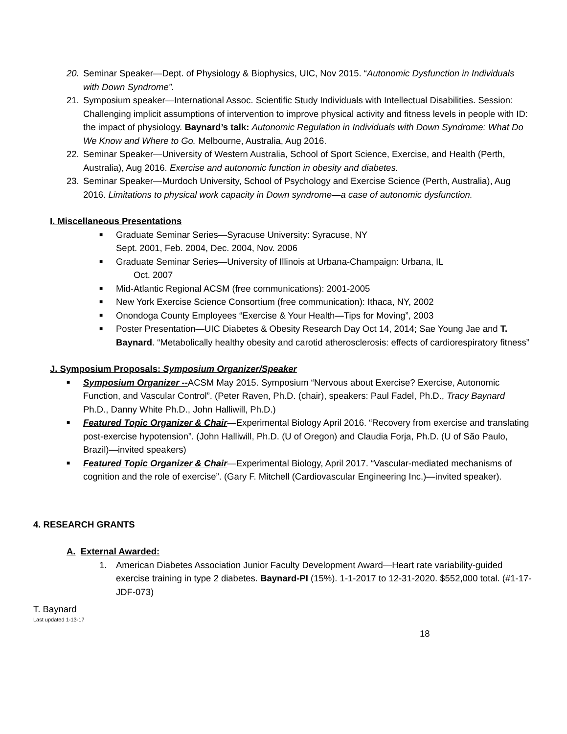20. Seminar Speaker—Dept. of Physiology & Biophysics, UIC, Nov 2015. “Autonomic Dysfunction in Individuals with Down Syndrome”.
21. Symposium speaker—International Assoc. Scientific Study Individuals with Intellectual Disabilities. Session: Challenging implicit assumptions of intervention to improve physical activity and fitness levels in people with ID: the impact of physiology. Baynard’s talk: Autonomic Regulation in Individuals with Down Syndrome: What Do We Know and Where to Go. Melbourne, Australia, Aug 2016.
22. Seminar Speaker—University of Western Australia, School of Sport Science, Exercise, and Health (Perth, Australia), Aug 2016. Exercise and autonomic function in obesity and diabetes.
23. Seminar Speaker—Murdoch University, School of Psychology and Exercise Science (Perth, Australia), Aug 2016. Limitations to physical work capacity in Down syndrome—a case of autonomic dysfunction.
I. Miscellaneous Presentations
■ Graduate Seminar Series—Syracuse University: Syracuse, NY
Sept. 2001, Feb. 2004, Dec. 2004, Nov. 2006
■ Graduate Seminar Series—University of Illinois at Urbana-Champaign: Urbana, IL
Oct. 2007
■ Mid-Atlantic Regional ACSM (free communications): 2001-2005
■ New York Exercise Science Consortium (free communication): Ithaca, NY, 2002
■ Onondoga County Employees “Exercise & Your Health—Tips for Moving”, 2003
■ Poster Presentation—UIC Diabetes & Obesity Research Day Oct 14, 2014; Sae Young Jae and T. Baynard. “Metabolically healthy obesity and carotid atherosclerosis: effects of cardiorespiratory fitness”
J. Symposium Proposals: Symposium Organizer/Speaker
■ Symposium Organizer --ACSM May 2015. Symposium “Nervous about Exercise? Exercise, Autonomic Function, and Vascular Control”. (Peter Raven, Ph.D. (chair), speakers: Paul Fadel, Ph.D., Tracy Baynard Ph.D., Danny White Ph.D., John Halliwill, Ph.D.)
■ Featured Topic Organizer & Chair—Experimental Biology April 2016. “Recovery from exercise and translating post-exercise hypotension”. (John Halliwill, Ph.D. (U of Oregon) and Claudia Forja, Ph.D. (U of São Paulo, Brazil)—invited speakers)
■ Featured Topic Organizer & Chair—Experimental Biology, April 2017. “Vascular-mediated mechanisms of cognition and the role of exercise”. (Gary F. Mitchell (Cardiovascular Engineering Inc.)—invited speaker).
4. RESEARCH GRANTS
A. External Awarded:
1. American Diabetes Association Junior Faculty Development Award—Heart rate variability-guided exercise training in type 2 diabetes. Baynard-PI (15%). 1-1-2017 to 12-31-2020. $552,000 total. (#1-17-JDF-073)
T. Baynard
Last updated 1-13-17
18